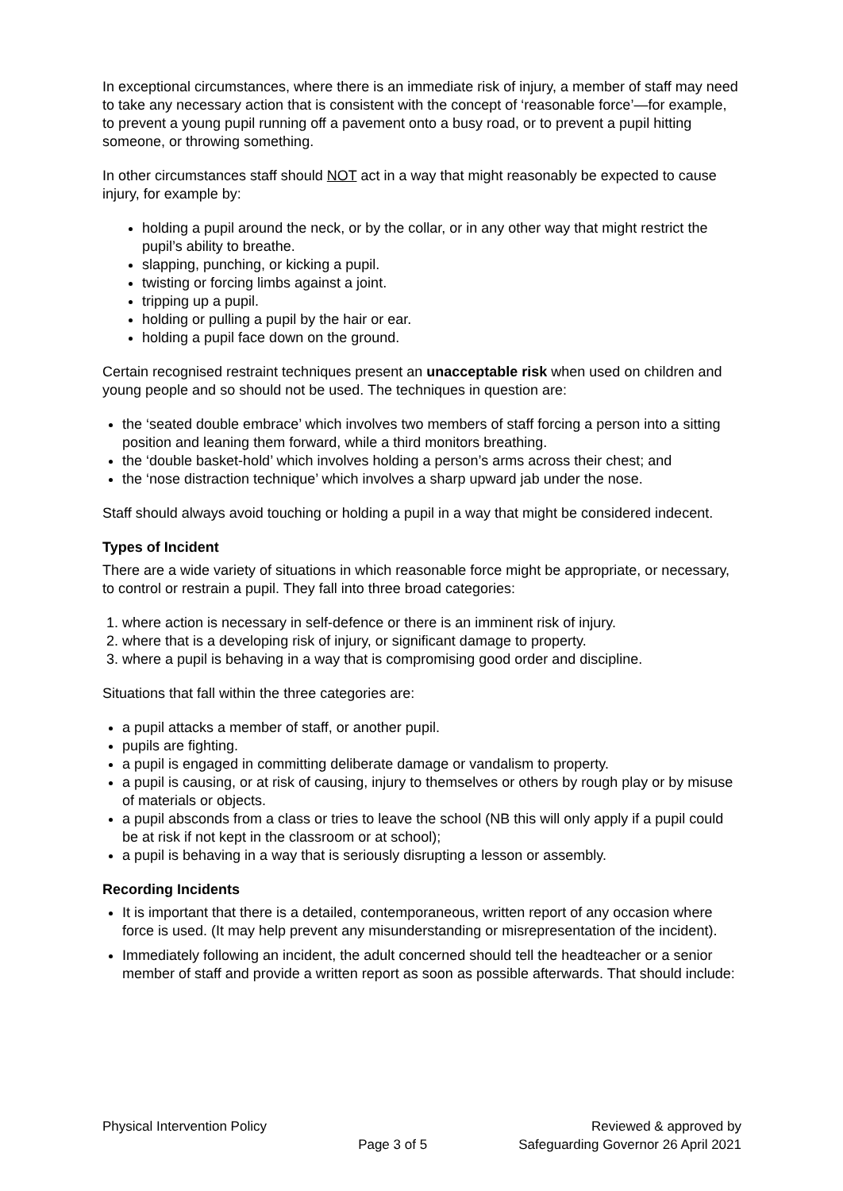In exceptional circumstances, where there is an immediate risk of injury, a member of staff may need to take any necessary action that is consistent with the concept of ‘reasonable force’—for example, to prevent a young pupil running off a pavement onto a busy road, or to prevent a pupil hitting someone, or throwing something.
In other circumstances staff should NOT act in a way that might reasonably be expected to cause injury, for example by:
holding a pupil around the neck, or by the collar, or in any other way that might restrict the pupil’s ability to breathe.
slapping, punching, or kicking a pupil.
twisting or forcing limbs against a joint.
tripping up a pupil.
holding or pulling a pupil by the hair or ear.
holding a pupil face down on the ground.
Certain recognised restraint techniques present an unacceptable risk when used on children and young people and so should not be used. The techniques in question are:
the ‘seated double embrace’ which involves two members of staff forcing a person into a sitting position and leaning them forward, while a third monitors breathing.
the ‘double basket-hold’ which involves holding a person’s arms across their chest; and
the ‘nose distraction technique’ which involves a sharp upward jab under the nose.
Staff should always avoid touching or holding a pupil in a way that might be considered indecent.
Types of Incident
There are a wide variety of situations in which reasonable force might be appropriate, or necessary, to control or restrain a pupil. They fall into three broad categories:
1. where action is necessary in self-defence or there is an imminent risk of injury.
2. where that is a developing risk of injury, or significant damage to property.
3. where a pupil is behaving in a way that is compromising good order and discipline.
Situations that fall within the three categories are:
a pupil attacks a member of staff, or another pupil.
pupils are fighting.
a pupil is engaged in committing deliberate damage or vandalism to property.
a pupil is causing, or at risk of causing, injury to themselves or others by rough play or by misuse of materials or objects.
a pupil absconds from a class or tries to leave the school (NB this will only apply if a pupil could be at risk if not kept in the classroom or at school);
a pupil is behaving in a way that is seriously disrupting a lesson or assembly.
Recording Incidents
It is important that there is a detailed, contemporaneous, written report of any occasion where force is used. (It may help prevent any misunderstanding or misrepresentation of the incident).
Immediately following an incident, the adult concerned should tell the headteacher or a senior member of staff and provide a written report as soon as possible afterwards. That should include:
Physical Intervention Policy
Page 3 of 5
Reviewed & approved by
Safeguarding Governor 26 April 2021